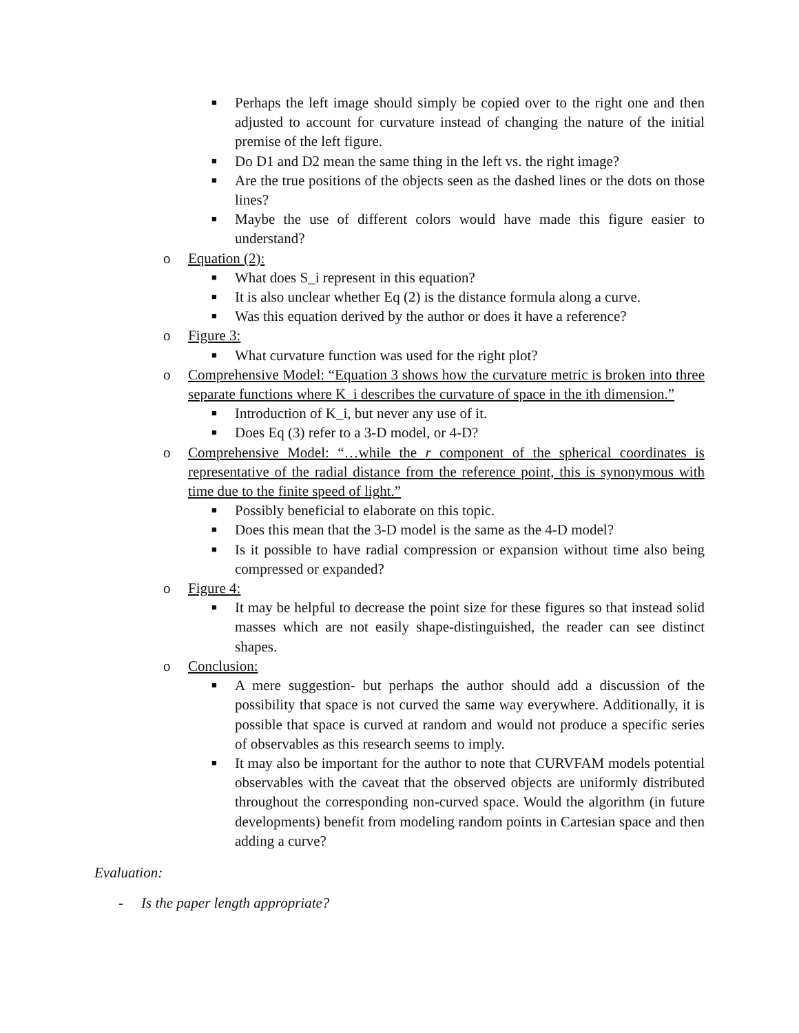■ Perhaps the left image should simply be copied over to the right one and then adjusted to account for curvature instead of changing the nature of the initial premise of the left figure.
■ Do D1 and D2 mean the same thing in the left vs. the right image?
■ Are the true positions of the objects seen as the dashed lines or the dots on those lines?
■ Maybe the use of different colors would have made this figure easier to understand?
o Equation (2):
■ What does S_i represent in this equation?
■ It is also unclear whether Eq (2) is the distance formula along a curve.
■ Was this equation derived by the author or does it have a reference?
o Figure 3:
■ What curvature function was used for the right plot?
o Comprehensive Model: “Equation 3 shows how the curvature metric is broken into three separate functions where K_i describes the curvature of space in the ith dimension.”
■ Introduction of K_i, but never any use of it.
■ Does Eq (3) refer to a 3-D model, or 4-D?
o Comprehensive Model: “…while the r component of the spherical coordinates is representative of the radial distance from the reference point, this is synonymous with time due to the finite speed of light.”
■ Possibly beneficial to elaborate on this topic.
■ Does this mean that the 3-D model is the same as the 4-D model?
■ Is it possible to have radial compression or expansion without time also being compressed or expanded?
o Figure 4:
■ It may be helpful to decrease the point size for these figures so that instead solid masses which are not easily shape-distinguished, the reader can see distinct shapes.
o Conclusion:
■ A mere suggestion- but perhaps the author should add a discussion of the possibility that space is not curved the same way everywhere. Additionally, it is possible that space is curved at random and would not produce a specific series of observables as this research seems to imply.
■ It may also be important for the author to note that CURVFAM models potential observables with the caveat that the observed objects are uniformly distributed throughout the corresponding non-curved space. Would the algorithm (in future developments) benefit from modeling random points in Cartesian space and then adding a curve?
Evaluation:
- Is the paper length appropriate?